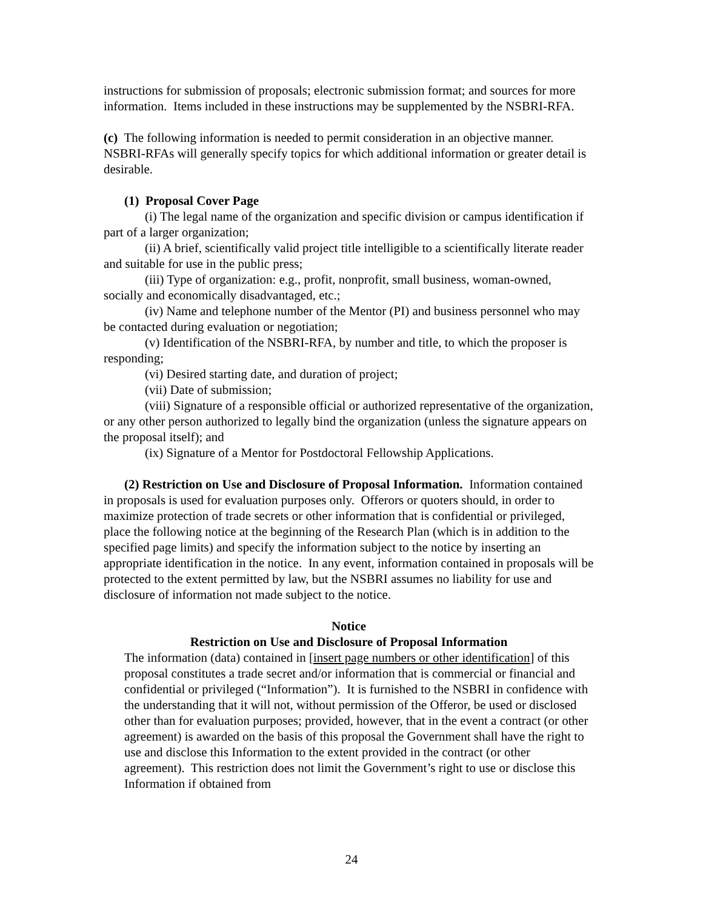instructions for submission of proposals; electronic submission format; and sources for more information. Items included in these instructions may be supplemented by the NSBRI-RFA.
(c) The following information is needed to permit consideration in an objective manner. NSBRI-RFAs will generally specify topics for which additional information or greater detail is desirable.
(1) Proposal Cover Page
(i) The legal name of the organization and specific division or campus identification if part of a larger organization;
(ii) A brief, scientifically valid project title intelligible to a scientifically literate reader and suitable for use in the public press;
(iii) Type of organization: e.g., profit, nonprofit, small business, woman-owned, socially and economically disadvantaged, etc.;
(iv) Name and telephone number of the Mentor (PI) and business personnel who may be contacted during evaluation or negotiation;
(v) Identification of the NSBRI-RFA, by number and title, to which the proposer is responding;
(vi) Desired starting date, and duration of project;
(vii) Date of submission;
(viii) Signature of a responsible official or authorized representative of the organization, or any other person authorized to legally bind the organization (unless the signature appears on the proposal itself); and
(ix) Signature of a Mentor for Postdoctoral Fellowship Applications.
(2) Restriction on Use and Disclosure of Proposal Information. Information contained in proposals is used for evaluation purposes only. Offerors or quoters should, in order to maximize protection of trade secrets or other information that is confidential or privileged, place the following notice at the beginning of the Research Plan (which is in addition to the specified page limits) and specify the information subject to the notice by inserting an appropriate identification in the notice. In any event, information contained in proposals will be protected to the extent permitted by law, but the NSBRI assumes no liability for use and disclosure of information not made subject to the notice.
Notice
Restriction on Use and Disclosure of Proposal Information
The information (data) contained in [insert page numbers or other identification] of this proposal constitutes a trade secret and/or information that is commercial or financial and confidential or privileged (“Information”). It is furnished to the NSBRI in confidence with the understanding that it will not, without permission of the Offeror, be used or disclosed other than for evaluation purposes; provided, however, that in the event a contract (or other agreement) is awarded on the basis of this proposal the Government shall have the right to use and disclose this Information to the extent provided in the contract (or other agreement). This restriction does not limit the Government’s right to use or disclose this Information if obtained from
24